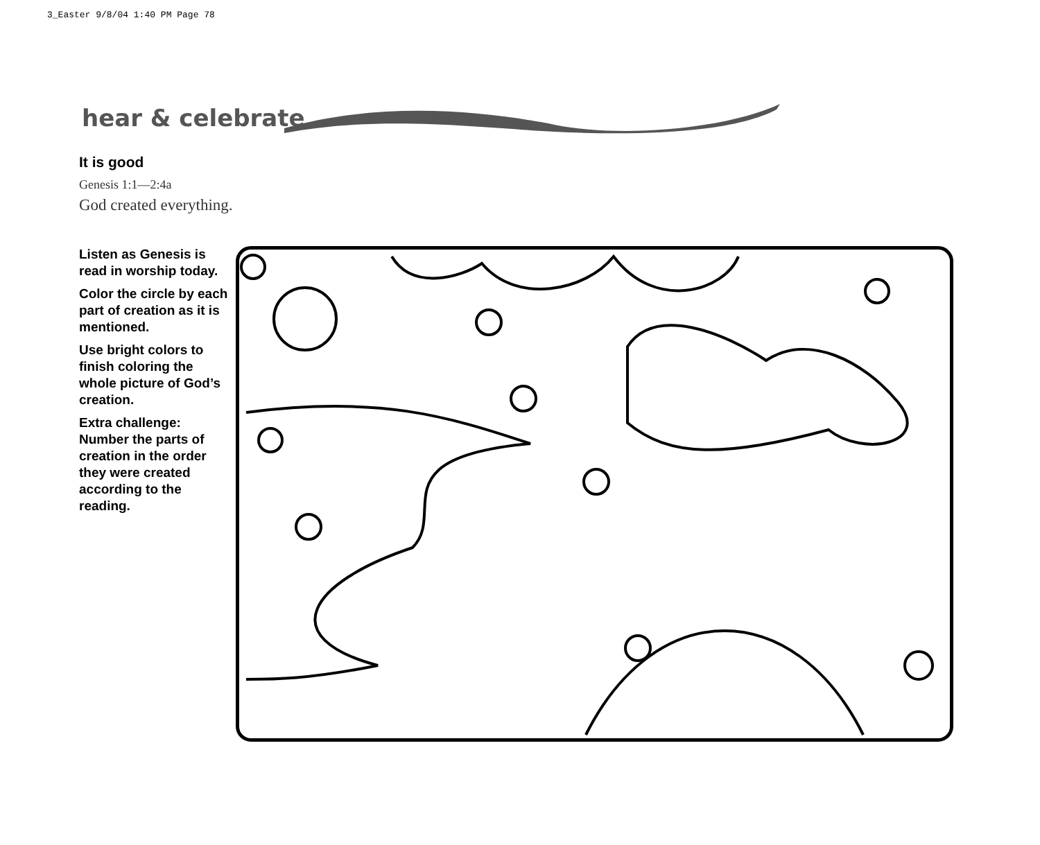3_Easter 9/8/04 1:40 PM Page 78
hear & celebrate
It is good
Genesis 1:1—2:4a
God created everything.
Listen as Genesis is read in worship today.
Color the circle by each part of creation as it is mentioned.
Use bright colors to finish coloring the whole picture of God’s creation.
Extra challenge: Number the parts of creation in the order they were created according to the reading.